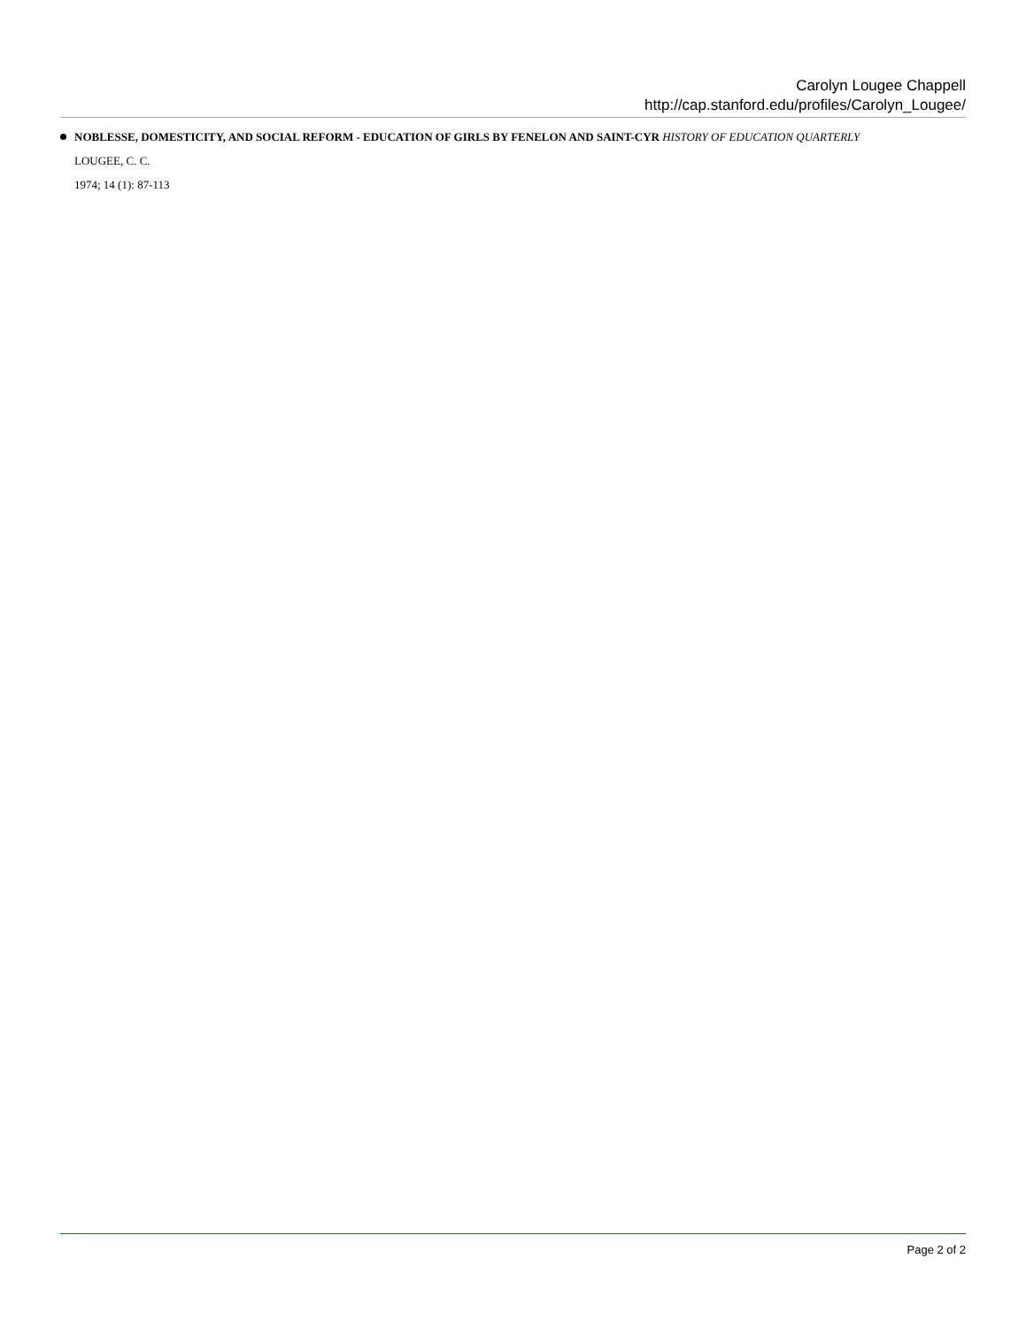Carolyn Lougee Chappell
http://cap.stanford.edu/profiles/Carolyn_Lougee/
NOBLESSE, DOMESTICITY, AND SOCIAL REFORM - EDUCATION OF GIRLS BY FENELON AND SAINT-CYR HISTORY OF EDUCATION QUARTERLY
LOUGEE, C. C.
1974; 14 (1): 87-113
Page 2 of 2